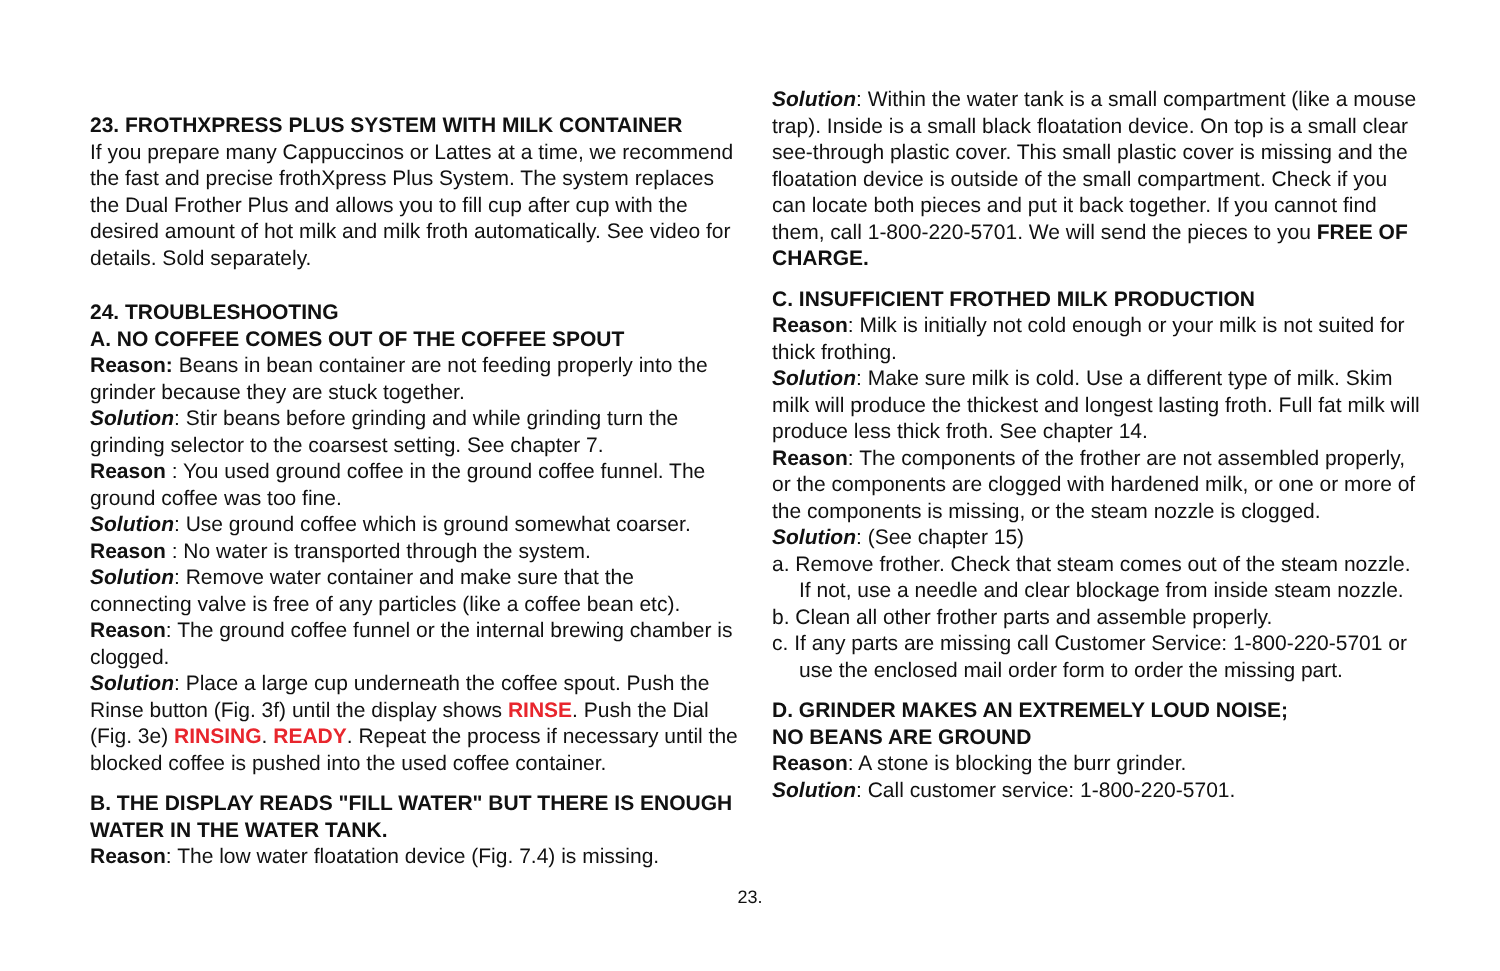23. FROTHXPRESS PLUS SYSTEM WITH MILK CONTAINER
If you prepare many Cappuccinos or Lattes at a time, we recommend the fast and precise frothXpress Plus System. The system replaces the Dual Frother Plus and allows you to fill cup after cup with the desired amount of hot milk and milk froth automatically. See video for details. Sold separately.
24. TROUBLESHOOTING
A. NO COFFEE COMES OUT OF THE COFFEE SPOUT
Reason: Beans in bean container are not feeding properly into the grinder because they are stuck together.
Solution: Stir beans before grinding and while grinding turn the grinding selector to the coarsest setting. See chapter 7.
Reason : You used ground coffee in the ground coffee funnel. The ground coffee was too fine.
Solution: Use ground coffee which is ground somewhat coarser.
Reason : No water is transported through the system.
Solution: Remove water container and make sure that the connecting valve is free of any particles (like a coffee bean etc).
Reason: The ground coffee funnel or the internal brewing chamber is clogged.
Solution: Place a large cup underneath the coffee spout. Push the Rinse button (Fig. 3f) until the display shows RINSE. Push the Dial (Fig. 3e) RINSING. READY. Repeat the process if necessary until the blocked coffee is pushed into the used coffee container.
B. THE DISPLAY READS "FILL WATER" BUT THERE IS ENOUGH WATER IN THE WATER TANK.
Reason: The low water floatation device (Fig. 7.4) is missing.
Solution: Within the water tank is a small compartment (like a mouse trap). Inside is a small black floatation device. On top is a small clear see-through plastic cover. This small plastic cover is missing and the floatation device is outside of the small compartment. Check if you can locate both pieces and put it back together. If you cannot find them, call 1-800-220-5701. We will send the pieces to you FREE OF CHARGE.
C. INSUFFICIENT FROTHED MILK PRODUCTION
Reason: Milk is initially not cold enough or your milk is not suited for thick frothing.
Solution: Make sure milk is cold. Use a different type of milk. Skim milk will produce the thickest and longest lasting froth. Full fat milk will produce less thick froth. See chapter 14.
Reason: The components of the frother are not assembled properly, or the components are clogged with hardened milk, or one or more of the components is missing, or the steam nozzle is clogged.
Solution: (See chapter 15)
a. Remove frother. Check that steam comes out of the steam nozzle. If not, use a needle and clear blockage from inside steam nozzle.
b. Clean all other frother parts and assemble properly.
c. If any parts are missing call Customer Service: 1-800-220-5701 or use the enclosed mail order form to order the missing part.
D. GRINDER MAKES AN EXTREMELY LOUD NOISE;
NO BEANS ARE GROUND
Reason: A stone is blocking the burr grinder.
Solution: Call customer service: 1-800-220-5701.
23.